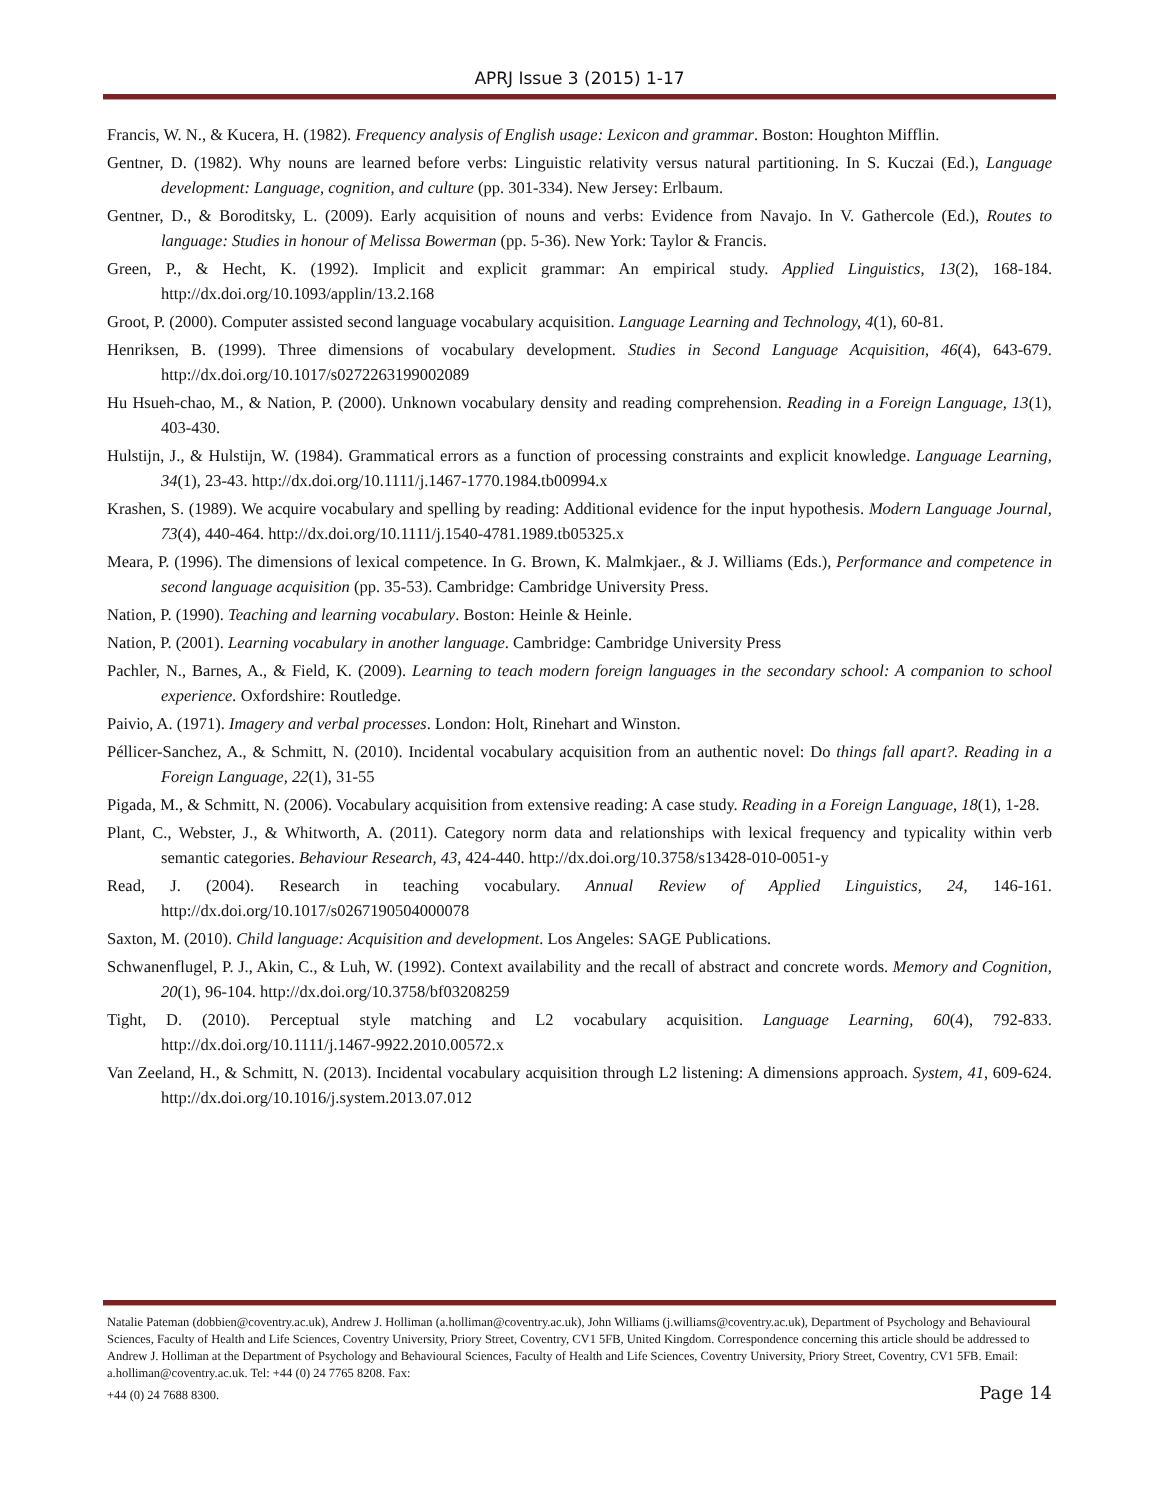APRJ Issue 3 (2015) 1-17
Francis, W. N., & Kucera, H. (1982). Frequency analysis of English usage: Lexicon and grammar. Boston: Houghton Mifflin.
Gentner, D. (1982). Why nouns are learned before verbs: Linguistic relativity versus natural partitioning. In S. Kuczai (Ed.), Language development: Language, cognition, and culture (pp. 301-334). New Jersey: Erlbaum.
Gentner, D., & Boroditsky, L. (2009). Early acquisition of nouns and verbs: Evidence from Navajo. In V. Gathercole (Ed.), Routes to language: Studies in honour of Melissa Bowerman (pp. 5-36). New York: Taylor & Francis.
Green, P., & Hecht, K. (1992). Implicit and explicit grammar: An empirical study. Applied Linguistics, 13(2), 168-184. http://dx.doi.org/10.1093/applin/13.2.168
Groot, P. (2000). Computer assisted second language vocabulary acquisition. Language Learning and Technology, 4(1), 60-81.
Henriksen, B. (1999). Three dimensions of vocabulary development. Studies in Second Language Acquisition, 46(4), 643-679. http://dx.doi.org/10.1017/s0272263199002089
Hu Hsueh-chao, M., & Nation, P. (2000). Unknown vocabulary density and reading comprehension. Reading in a Foreign Language, 13(1), 403-430.
Hulstijn, J., & Hulstijn, W. (1984). Grammatical errors as a function of processing constraints and explicit knowledge. Language Learning, 34(1), 23-43. http://dx.doi.org/10.1111/j.1467-1770.1984.tb00994.x
Krashen, S. (1989). We acquire vocabulary and spelling by reading: Additional evidence for the input hypothesis. Modern Language Journal, 73(4), 440-464. http://dx.doi.org/10.1111/j.1540-4781.1989.tb05325.x
Meara, P. (1996). The dimensions of lexical competence. In G. Brown, K. Malmkjaer., & J. Williams (Eds.), Performance and competence in second language acquisition (pp. 35-53). Cambridge: Cambridge University Press.
Nation, P. (1990). Teaching and learning vocabulary. Boston: Heinle & Heinle.
Nation, P. (2001). Learning vocabulary in another language. Cambridge: Cambridge University Press
Pachler, N., Barnes, A., & Field, K. (2009). Learning to teach modern foreign languages in the secondary school: A companion to school experience. Oxfordshire: Routledge.
Paivio, A. (1971). Imagery and verbal processes. London: Holt, Rinehart and Winston.
Péllicer-Sanchez, A., & Schmitt, N. (2010). Incidental vocabulary acquisition from an authentic novel: Do things fall apart?. Reading in a Foreign Language, 22(1), 31-55
Pigada, M., & Schmitt, N. (2006). Vocabulary acquisition from extensive reading: A case study. Reading in a Foreign Language, 18(1), 1-28.
Plant, C., Webster, J., & Whitworth, A. (2011). Category norm data and relationships with lexical frequency and typicality within verb semantic categories. Behaviour Research, 43, 424-440. http://dx.doi.org/10.3758/s13428-010-0051-y
Read, J. (2004). Research in teaching vocabulary. Annual Review of Applied Linguistics, 24, 146-161. http://dx.doi.org/10.1017/s0267190504000078
Saxton, M. (2010). Child language: Acquisition and development. Los Angeles: SAGE Publications.
Schwanenflugel, P. J., Akin, C., & Luh, W. (1992). Context availability and the recall of abstract and concrete words. Memory and Cognition, 20(1), 96-104. http://dx.doi.org/10.3758/bf03208259
Tight, D. (2010). Perceptual style matching and L2 vocabulary acquisition. Language Learning, 60(4), 792-833. http://dx.doi.org/10.1111/j.1467-9922.2010.00572.x
Van Zeeland, H., & Schmitt, N. (2013). Incidental vocabulary acquisition through L2 listening: A dimensions approach. System, 41, 609-624. http://dx.doi.org/10.1016/j.system.2013.07.012
Natalie Pateman (dobbien@coventry.ac.uk), Andrew J. Holliman (a.holliman@coventry.ac.uk), John Williams (j.williams@coventry.ac.uk), Department of Psychology and Behavioural Sciences, Faculty of Health and Life Sciences, Coventry University, Priory Street, Coventry, CV1 5FB, United Kingdom. Correspondence concerning this article should be addressed to Andrew J. Holliman at the Department of Psychology and Behavioural Sciences, Faculty of Health and Life Sciences, Coventry University, Priory Street, Coventry, CV1 5FB. Email: a.holliman@coventry.ac.uk. Tel: +44 (0) 24 7765 8208. Fax:
+44 (0) 24 7688 8300.
Page 14